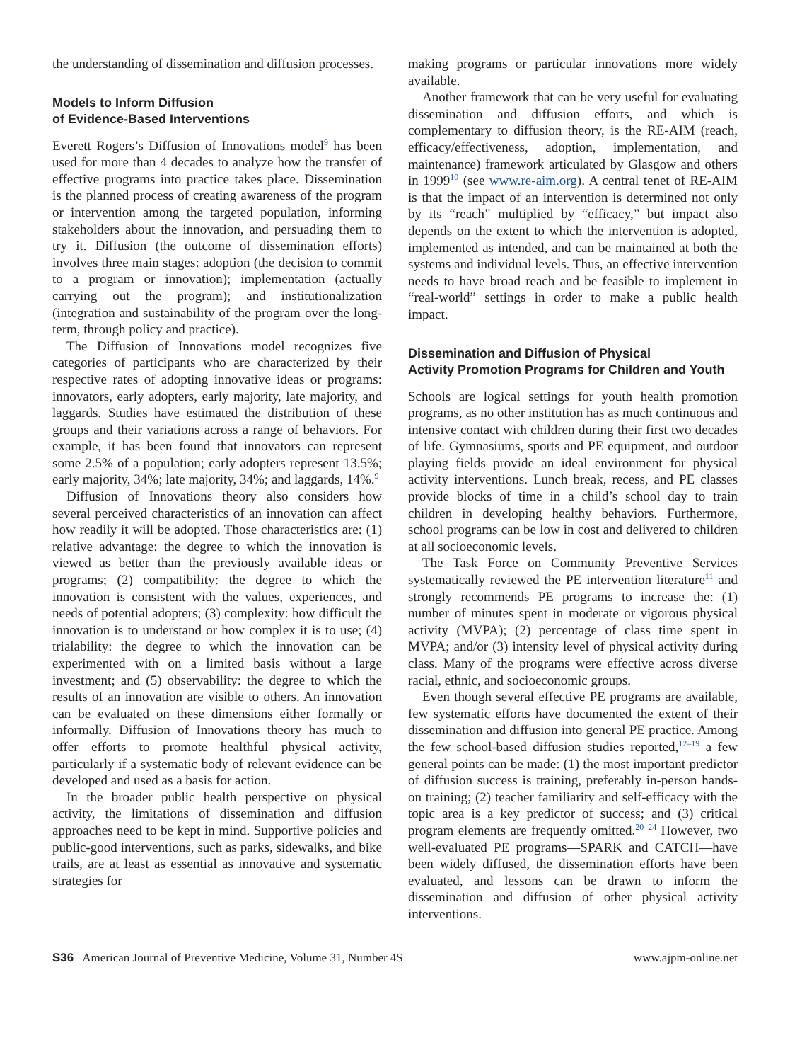the understanding of dissemination and diffusion processes.
Models to Inform Diffusion
of Evidence-Based Interventions
Everett Rogers’s Diffusion of Innovations model<sup>9</sup> has been used for more than 4 decades to analyze how the transfer of effective programs into practice takes place. Dissemination is the planned process of creating awareness of the program or intervention among the targeted population, informing stakeholders about the innovation, and persuading them to try it. Diffusion (the outcome of dissemination efforts) involves three main stages: adoption (the decision to commit to a program or innovation); implementation (actually carrying out the program); and institutionalization (integration and sustainability of the program over the long-term, through policy and practice).
The Diffusion of Innovations model recognizes five categories of participants who are characterized by their respective rates of adopting innovative ideas or programs: innovators, early adopters, early majority, late majority, and laggards. Studies have estimated the distribution of these groups and their variations across a range of behaviors. For example, it has been found that innovators can represent some 2.5% of a population; early adopters represent 13.5%; early majority, 34%; late majority, 34%; and laggards, 14%.<sup>9</sup>
Diffusion of Innovations theory also considers how several perceived characteristics of an innovation can affect how readily it will be adopted. Those characteristics are: (1) relative advantage: the degree to which the innovation is viewed as better than the previously available ideas or programs; (2) compatibility: the degree to which the innovation is consistent with the values, experiences, and needs of potential adopters; (3) complexity: how difficult the innovation is to understand or how complex it is to use; (4) trialability: the degree to which the innovation can be experimented with on a limited basis without a large investment; and (5) observability: the degree to which the results of an innovation are visible to others. An innovation can be evaluated on these dimensions either formally or informally. Diffusion of Innovations theory has much to offer efforts to promote healthful physical activity, particularly if a systematic body of relevant evidence can be developed and used as a basis for action.
In the broader public health perspective on physical activity, the limitations of dissemination and diffusion approaches need to be kept in mind. Supportive policies and public-good interventions, such as parks, sidewalks, and bike trails, are at least as essential as innovative and systematic strategies for
making programs or particular innovations more widely available.
Another framework that can be very useful for evaluating dissemination and diffusion efforts, and which is complementary to diffusion theory, is the RE-AIM (reach, efficacy/effectiveness, adoption, implementation, and maintenance) framework articulated by Glasgow and others in 1999<sup>10</sup> (see www.re-aim.org). A central tenet of RE-AIM is that the impact of an intervention is determined not only by its “reach” multiplied by “efficacy,” but impact also depends on the extent to which the intervention is adopted, implemented as intended, and can be maintained at both the systems and individual levels. Thus, an effective intervention needs to have broad reach and be feasible to implement in “real-world” settings in order to make a public health impact.
Dissemination and Diffusion of Physical
Activity Promotion Programs for Children and Youth
Schools are logical settings for youth health promotion programs, as no other institution has as much continuous and intensive contact with children during their first two decades of life. Gymnasiums, sports and PE equipment, and outdoor playing fields provide an ideal environment for physical activity interventions. Lunch break, recess, and PE classes provide blocks of time in a child’s school day to train children in developing healthy behaviors. Furthermore, school programs can be low in cost and delivered to children at all socioeconomic levels.
The Task Force on Community Preventive Services systematically reviewed the PE intervention literature<sup>11</sup> and strongly recommends PE programs to increase the: (1) number of minutes spent in moderate or vigorous physical activity (MVPA); (2) percentage of class time spent in MVPA; and/or (3) intensity level of physical activity during class. Many of the programs were effective across diverse racial, ethnic, and socioeconomic groups.
Even though several effective PE programs are available, few systematic efforts have documented the extent of their dissemination and diffusion into general PE practice. Among the few school-based diffusion studies reported,<sup>12–19</sup> a few general points can be made: (1) the most important predictor of diffusion success is training, preferably in-person hands-on training; (2) teacher familiarity and self-efficacy with the topic area is a key predictor of success; and (3) critical program elements are frequently omitted.<sup>20–24</sup> However, two well-evaluated PE programs—SPARK and CATCH—have been widely diffused, the dissemination efforts have been evaluated, and lessons can be drawn to inform the dissemination and diffusion of other physical activity interventions.
S36 American Journal of Preventive Medicine, Volume 31, Number 4S www.ajpm-online.net